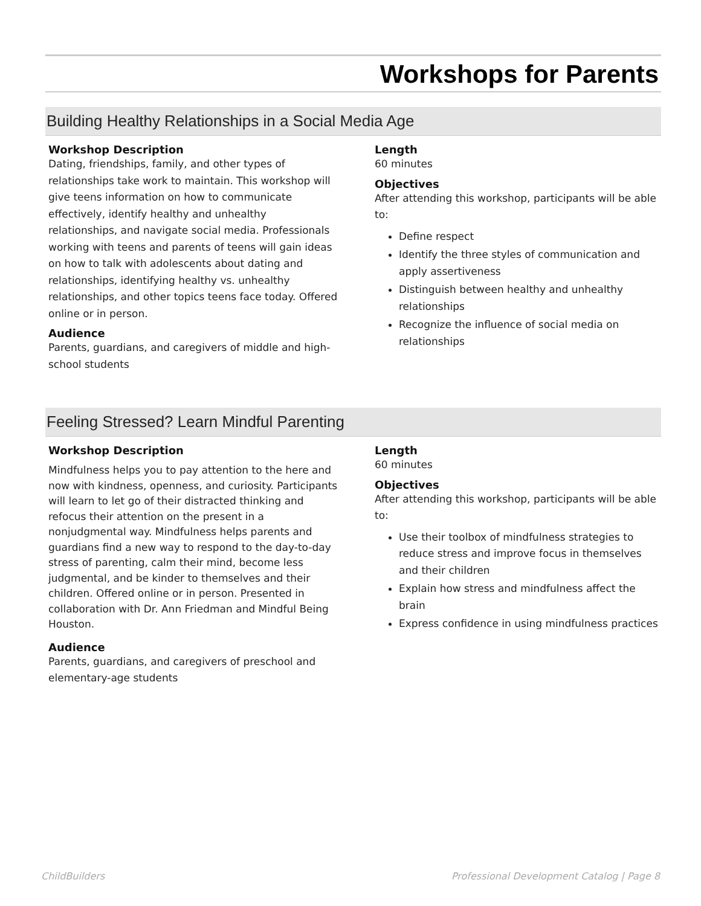Workshops for Parents
Building Healthy Relationships in a Social Media Age
Workshop Description
Dating, friendships, family, and other types of relationships take work to maintain. This workshop will give teens information on how to communicate effectively, identify healthy and unhealthy relationships, and navigate social media. Professionals working with teens and parents of teens will gain ideas on how to talk with adolescents about dating and relationships, identifying healthy vs. unhealthy relationships, and other topics teens face today. Offered online or in person.
Audience
Parents, guardians, and caregivers of middle and high-school students
Length
60 minutes
Objectives
After attending this workshop, participants will be able to:
Define respect
Identify the three styles of communication and apply assertiveness
Distinguish between healthy and unhealthy relationships
Recognize the influence of social media on relationships
Feeling Stressed? Learn Mindful Parenting
Workshop Description
Mindfulness helps you to pay attention to the here and now with kindness, openness, and curiosity. Participants will learn to let go of their distracted thinking and refocus their attention on the present in a nonjudgmental way. Mindfulness helps parents and guardians find a new way to respond to the day-to-day stress of parenting, calm their mind, become less judgmental, and be kinder to themselves and their children. Offered online or in person. Presented in collaboration with Dr. Ann Friedman and Mindful Being Houston.
Audience
Parents, guardians, and caregivers of preschool and elementary-age students
Length
60 minutes
Objectives
After attending this workshop, participants will be able to:
Use their toolbox of mindfulness strategies to reduce stress and improve focus in themselves and their children
Explain how stress and mindfulness affect the brain
Express confidence in using mindfulness practices
ChildBuilders Professional Development Catalog | Page 8